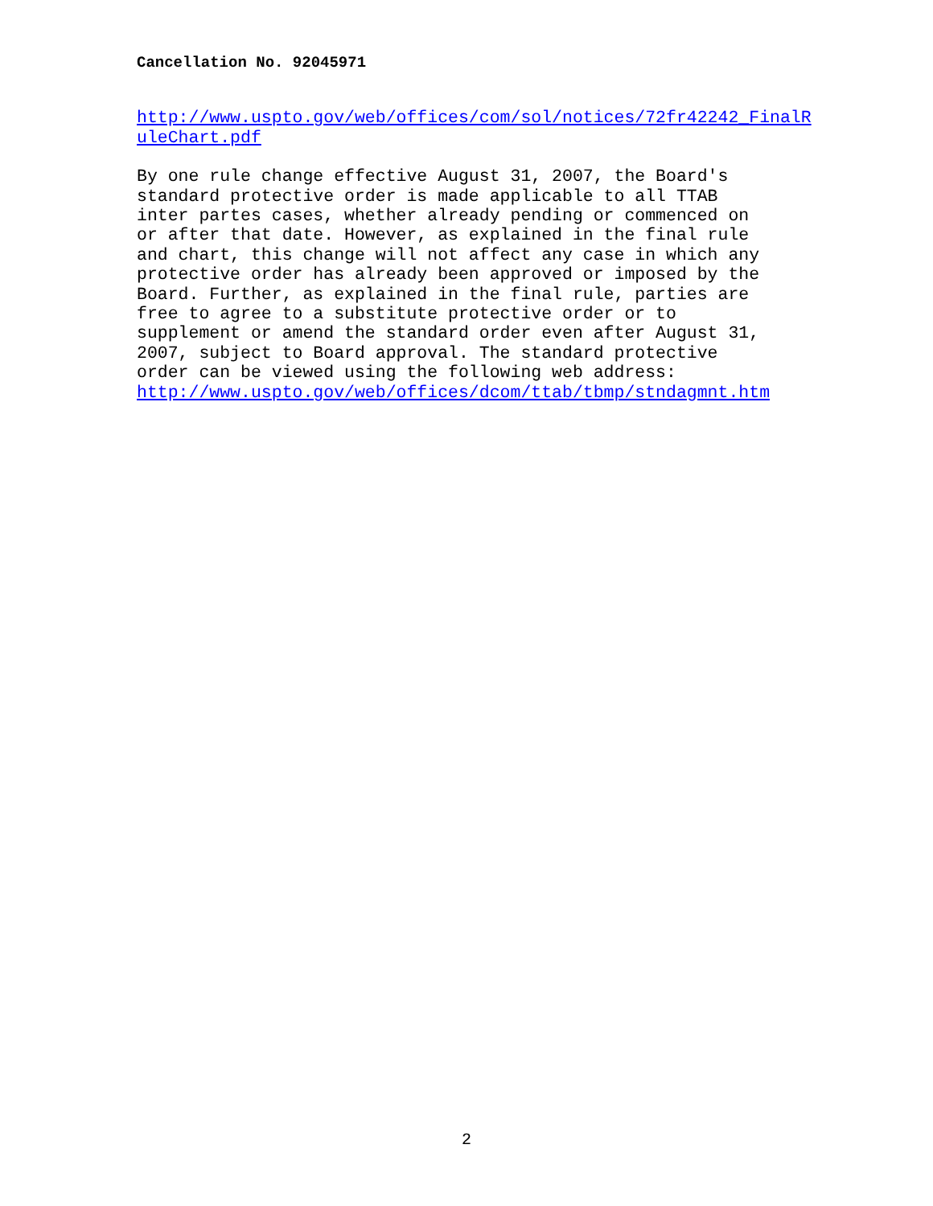Cancellation No. 92045971
http://www.uspto.gov/web/offices/com/sol/notices/72fr42242_FinalR uleChart.pdf
By one rule change effective August 31, 2007, the Board's standard protective order is made applicable to all TTAB inter partes cases, whether already pending or commenced on or after that date. However, as explained in the final rule and chart, this change will not affect any case in which any protective order has already been approved or imposed by the Board. Further, as explained in the final rule, parties are free to agree to a substitute protective order or to supplement or amend the standard order even after August 31, 2007, subject to Board approval. The standard protective order can be viewed using the following web address: http://www.uspto.gov/web/offices/dcom/ttab/tbmp/stndagmnt.htm
2